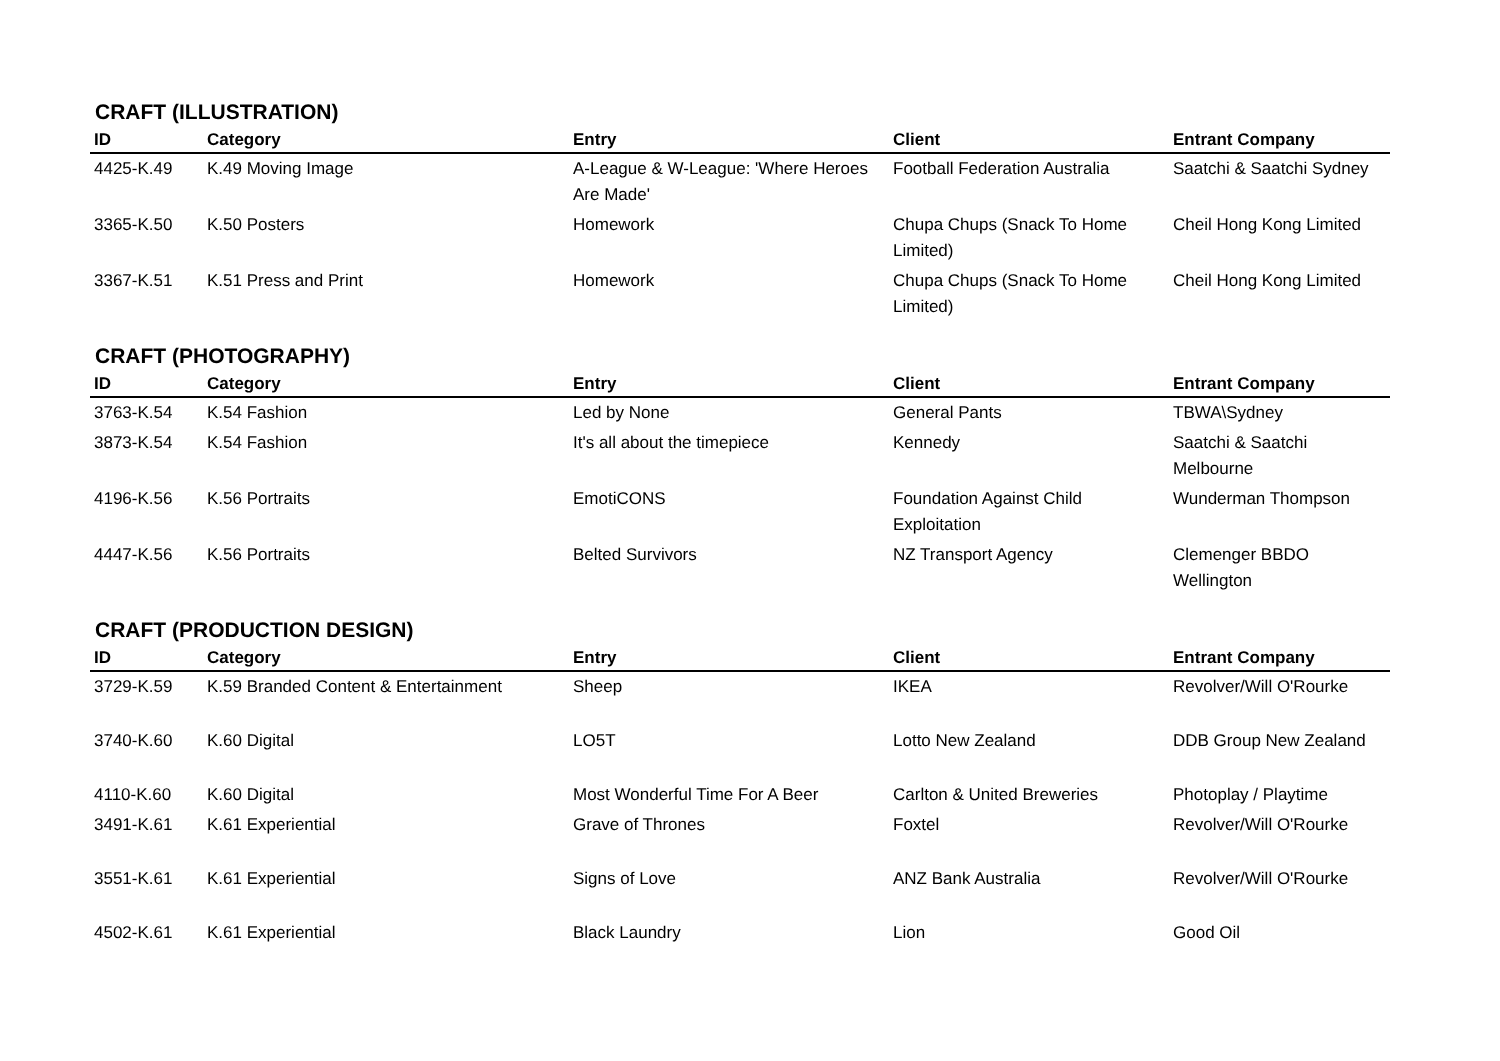CRAFT (ILLUSTRATION)
| ID | Category | Entry | Client | Entrant Company |
| --- | --- | --- | --- | --- |
| 4425-K.49 | K.49 Moving Image | A-League & W-League: 'Where Heroes Are Made' | Football Federation Australia | Saatchi & Saatchi Sydney |
| 3365-K.50 | K.50 Posters | Homework | Chupa Chups (Snack To Home Limited) | Cheil Hong Kong Limited |
| 3367-K.51 | K.51 Press and Print | Homework | Chupa Chups (Snack To Home Limited) | Cheil Hong Kong Limited |
CRAFT (PHOTOGRAPHY)
| ID | Category | Entry | Client | Entrant Company |
| --- | --- | --- | --- | --- |
| 3763-K.54 | K.54 Fashion | Led by None | General Pants | TBWA\Sydney |
| 3873-K.54 | K.54 Fashion | It's all about the timepiece | Kennedy | Saatchi & Saatchi Melbourne |
| 4196-K.56 | K.56 Portraits | EmotiCONS | Foundation Against Child Exploitation | Wunderman Thompson |
| 4447-K.56 | K.56 Portraits | Belted Survivors | NZ Transport Agency | Clemenger BBDO Wellington |
CRAFT (PRODUCTION DESIGN)
| ID | Category | Entry | Client | Entrant Company |
| --- | --- | --- | --- | --- |
| 3729-K.59 | K.59 Branded Content & Entertainment | Sheep | IKEA | Revolver/Will O'Rourke |
| 3740-K.60 | K.60 Digital | LO5T | Lotto New Zealand | DDB Group New Zealand |
| 4110-K.60 | K.60 Digital | Most Wonderful Time For A Beer | Carlton & United Breweries | Photoplay / Playtime |
| 3491-K.61 | K.61 Experiential | Grave of Thrones | Foxtel | Revolver/Will O'Rourke |
| 3551-K.61 | K.61 Experiential | Signs of Love | ANZ Bank Australia | Revolver/Will O'Rourke |
| 4502-K.61 | K.61 Experiential | Black Laundry | Lion | Good Oil |